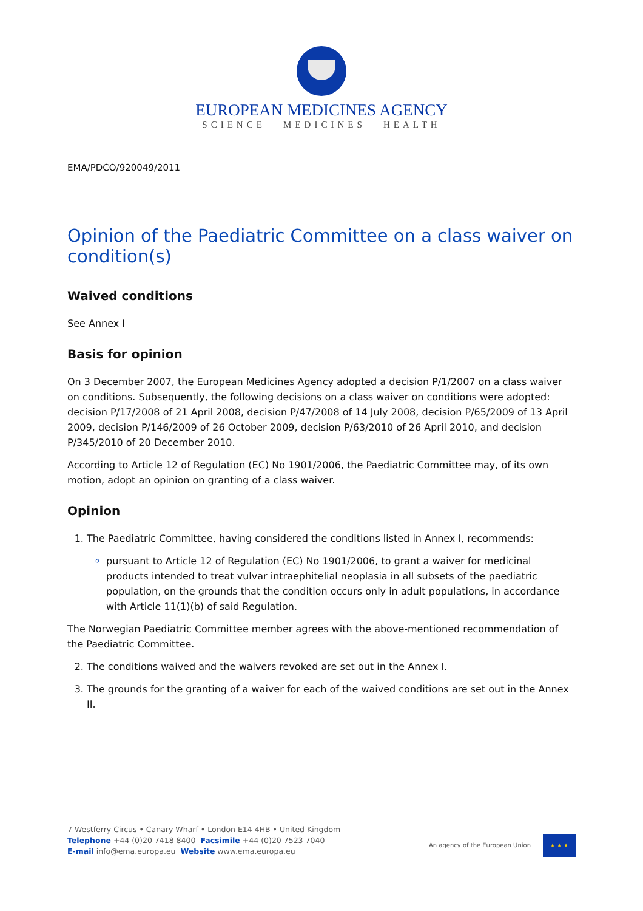EUROPEAN MEDICINES AGENCY
SCIENCE MEDICINES HEALTH
EMA/PDCO/920049/2011
Opinion of the Paediatric Committee on a class waiver on condition(s)
Waived conditions
See Annex I
Basis for opinion
On 3 December 2007, the European Medicines Agency adopted a decision P/1/2007 on a class waiver on conditions. Subsequently, the following decisions on a class waiver on conditions were adopted: decision P/17/2008 of 21 April 2008, decision P/47/2008 of 14 July 2008, decision P/65/2009 of 13 April 2009, decision P/146/2009 of 26 October 2009, decision P/63/2010 of 26 April 2010, and decision P/345/2010 of 20 December 2010.
According to Article 12 of Regulation (EC) No 1901/2006, the Paediatric Committee may, of its own motion, adopt an opinion on granting of a class waiver.
Opinion
1. The Paediatric Committee, having considered the conditions listed in Annex I, recommends:
pursuant to Article 12 of Regulation (EC) No 1901/2006, to grant a waiver for medicinal products intended to treat vulvar intraephitelial neoplasia in all subsets of the paediatric population, on the grounds that the condition occurs only in adult populations, in accordance with Article 11(1)(b) of said Regulation.
The Norwegian Paediatric Committee member agrees with the above-mentioned recommendation of the Paediatric Committee.
2. The conditions waived and the waivers revoked are set out in the Annex I.
3. The grounds for the granting of a waiver for each of the waived conditions are set out in the Annex II.
7 Westferry Circus • Canary Wharf • London E14 4HB • United Kingdom
Telephone +44 (0)20 7418 8400 Facsimile +44 (0)20 7523 7040
E-mail info@ema.europa.eu Website www.ema.europa.eu
An agency of the European Union
★ ★ ★